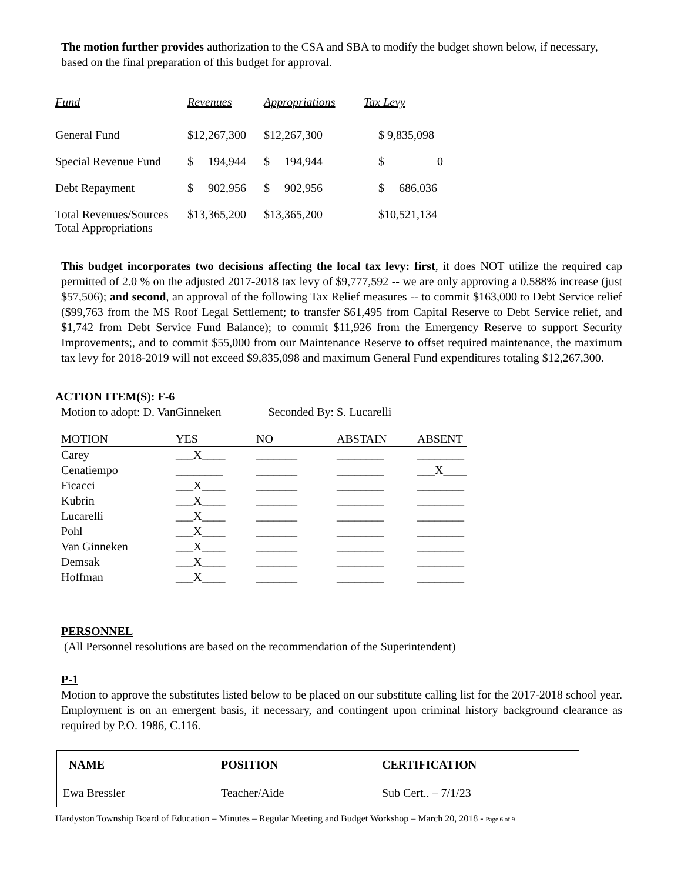The motion further provides authorization to the CSA and SBA to modify the budget shown below, if necessary, based on the final preparation of this budget for approval.
| Fund | Revenues | Appropriations | Tax Levy |
| General Fund | $12,267,300 | $12,267,300 | $ 9,835,098 |
| Special Revenue Fund | $ 194,944 | $ 194,944 | $ 0 |
| Debt Repayment | $ 902,956 | $ 902,956 | $ 686,036 |
| Total Revenues/Sources Total Appropriations | $13,365,200 | $13,365,200 | $10,521,134 |
This budget incorporates two decisions affecting the local tax levy: first, it does NOT utilize the required cap permitted of 2.0 % on the adjusted 2017-2018 tax levy of $9,777,592 -- we are only approving a 0.588% increase (just $57,506); and second, an approval of the following Tax Relief measures -- to commit $163,000 to Debt Service relief ($99,763 from the MS Roof Legal Settlement; to transfer $61,495 from Capital Reserve to Debt Service relief, and $1,742 from Debt Service Fund Balance); to commit $11,926 from the Emergency Reserve to support Security Improvements;, and to commit $55,000 from our Maintenance Reserve to offset required maintenance, the maximum tax levy for 2018-2019 will not exceed $9,835,098 and maximum General Fund expenditures totaling $12,267,300.
ACTION ITEM(S): F-6
Motion to adopt: D. VanGinneken Seconded By: S. Lucarelli
| MOTION | YES | NO | ABSTAIN | ABSENT |
| Carey | ___X____ | _______ | ________ | ________ |
| Cenatiempo | ________ | _______ | ________ | ___X____ |
| Ficacci | ___X____ | _______ | ________ | ________ |
| Kubrin | ___X____ | _______ | ________ | ________ |
| Lucarelli | ___X____ | _______ | ________ | ________ |
| Pohl | ___X____ | _______ | ________ | ________ |
| Van Ginneken | ___X____ | _______ | ________ | ________ |
| Demsak | ___X____ | _______ | ________ | ________ |
| Hoffman | ___X____ | _______ | ________ | ________ |
PERSONNEL
(All Personnel resolutions are based on the recommendation of the Superintendent)
P-1
Motion to approve the substitutes listed below to be placed on our substitute calling list for the 2017-2018 school year. Employment is on an emergent basis, if necessary, and contingent upon criminal history background clearance as required by P.O. 1986, C.116.
| NAME | POSITION | CERTIFICATION |
| --- | --- | --- |
| Ewa Bressler | Teacher/Aide | Sub Cert.. – 7/1/23 |
Hardyston Township Board of Education – Minutes – Regular Meeting and Budget Workshop – March 20, 2018 - Page 6 of 9